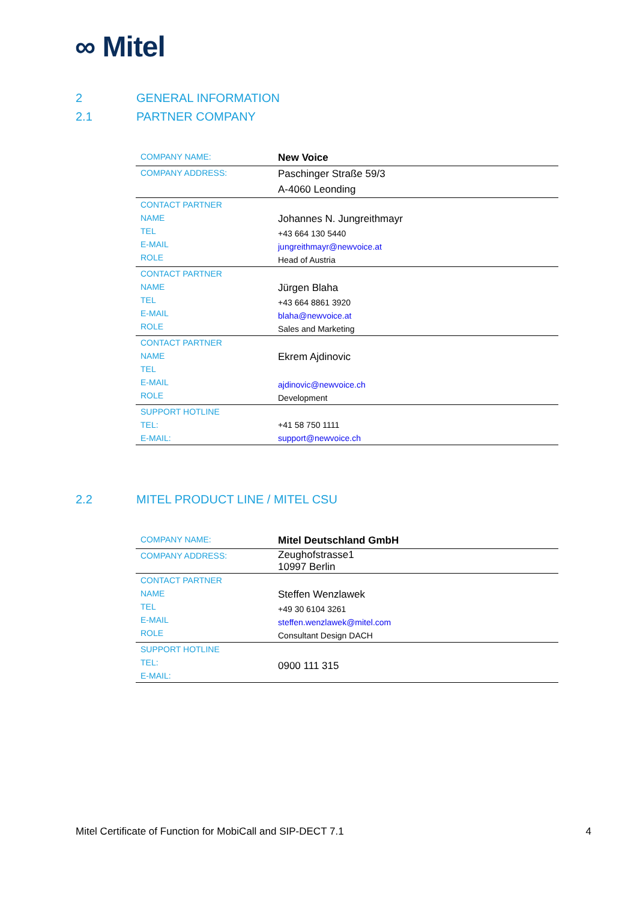∞ Mitel
2 GENERAL INFORMATION
2.1 PARTNER COMPANY
| COMPANY NAME: | New Voice |
| COMPANY ADDRESS: | Paschinger Straße 59/3 A-4060 Leonding |
| CONTACT PARTNER NAME TEL E-MAIL ROLE | Johannes N. Jungreithmayr +43 664 130 5440 jungreithmayr@newvoice.at Head of Austria |
| CONTACT PARTNER NAME TEL E-MAIL ROLE | Jürgen Blaha +43 664 8861 3920 blaha@newvoice.at Sales and Marketing |
| CONTACT PARTNER NAME TEL E-MAIL ROLE | Ekrem Ajdinovic ajdinovic@newvoice.ch Development |
| SUPPORT HOTLINE TEL: E-MAIL: | +41 58 750 1111 support@newvoice.ch |
2.2 MITEL PRODUCT LINE / MITEL CSU
| COMPANY NAME: | Mitel Deutschland GmbH |
| COMPANY ADDRESS: | Zeughofstrasse1 10997 Berlin |
| CONTACT PARTNER NAME TEL E-MAIL ROLE | Steffen Wenzlawek +49 30 6104 3261 steffen.wenzlawek@mitel.com Consultant Design DACH |
| SUPPORT HOTLINE TEL: E-MAIL: | 0900 111 315 |
Mitel Certificate of Function for MobiCall and SIP-DECT 7.1 4